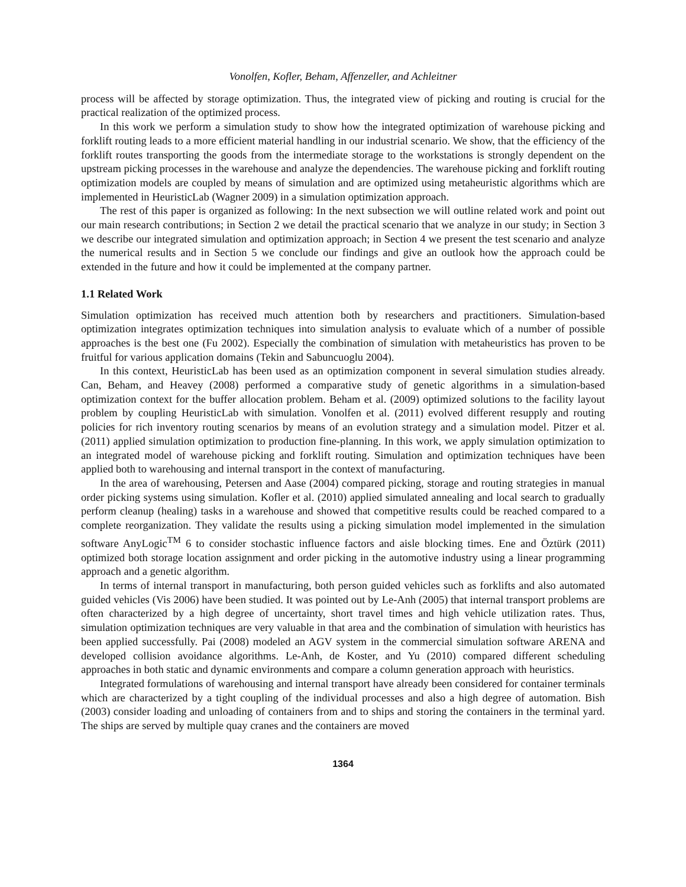Vonolfen, Kofler, Beham, Affenzeller, and Achleitner
process will be affected by storage optimization. Thus, the integrated view of picking and routing is crucial for the practical realization of the optimized process.
In this work we perform a simulation study to show how the integrated optimization of warehouse picking and forklift routing leads to a more efficient material handling in our industrial scenario. We show, that the efficiency of the forklift routes transporting the goods from the intermediate storage to the workstations is strongly dependent on the upstream picking processes in the warehouse and analyze the dependencies. The warehouse picking and forklift routing optimization models are coupled by means of simulation and are optimized using metaheuristic algorithms which are implemented in HeuristicLab (Wagner 2009) in a simulation optimization approach.
The rest of this paper is organized as following: In the next subsection we will outline related work and point out our main research contributions; in Section 2 we detail the practical scenario that we analyze in our study; in Section 3 we describe our integrated simulation and optimization approach; in Section 4 we present the test scenario and analyze the numerical results and in Section 5 we conclude our findings and give an outlook how the approach could be extended in the future and how it could be implemented at the company partner.
1.1 Related Work
Simulation optimization has received much attention both by researchers and practitioners. Simulation-based optimization integrates optimization techniques into simulation analysis to evaluate which of a number of possible approaches is the best one (Fu 2002). Especially the combination of simulation with metaheuristics has proven to be fruitful for various application domains (Tekin and Sabuncuoglu 2004).
In this context, HeuristicLab has been used as an optimization component in several simulation studies already. Can, Beham, and Heavey (2008) performed a comparative study of genetic algorithms in a simulation-based optimization context for the buffer allocation problem. Beham et al. (2009) optimized solutions to the facility layout problem by coupling HeuristicLab with simulation. Vonolfen et al. (2011) evolved different resupply and routing policies for rich inventory routing scenarios by means of an evolution strategy and a simulation model. Pitzer et al. (2011) applied simulation optimization to production fine-planning. In this work, we apply simulation optimization to an integrated model of warehouse picking and forklift routing. Simulation and optimization techniques have been applied both to warehousing and internal transport in the context of manufacturing.
In the area of warehousing, Petersen and Aase (2004) compared picking, storage and routing strategies in manual order picking systems using simulation. Kofler et al. (2010) applied simulated annealing and local search to gradually perform cleanup (healing) tasks in a warehouse and showed that competitive results could be reached compared to a complete reorganization. They validate the results using a picking simulation model implemented in the simulation software AnyLogic<sup>TM</sup> 6 to consider stochastic influence factors and aisle blocking times. Ene and Öztürk (2011) optimized both storage location assignment and order picking in the automotive industry using a linear programming approach and a genetic algorithm.
In terms of internal transport in manufacturing, both person guided vehicles such as forklifts and also automated guided vehicles (Vis 2006) have been studied. It was pointed out by Le-Anh (2005) that internal transport problems are often characterized by a high degree of uncertainty, short travel times and high vehicle utilization rates. Thus, simulation optimization techniques are very valuable in that area and the combination of simulation with heuristics has been applied successfully. Pai (2008) modeled an AGV system in the commercial simulation software ARENA and developed collision avoidance algorithms. Le-Anh, de Koster, and Yu (2010) compared different scheduling approaches in both static and dynamic environments and compare a column generation approach with heuristics.
Integrated formulations of warehousing and internal transport have already been considered for container terminals which are characterized by a tight coupling of the individual processes and also a high degree of automation. Bish (2003) consider loading and unloading of containers from and to ships and storing the containers in the terminal yard. The ships are served by multiple quay cranes and the containers are moved
1364